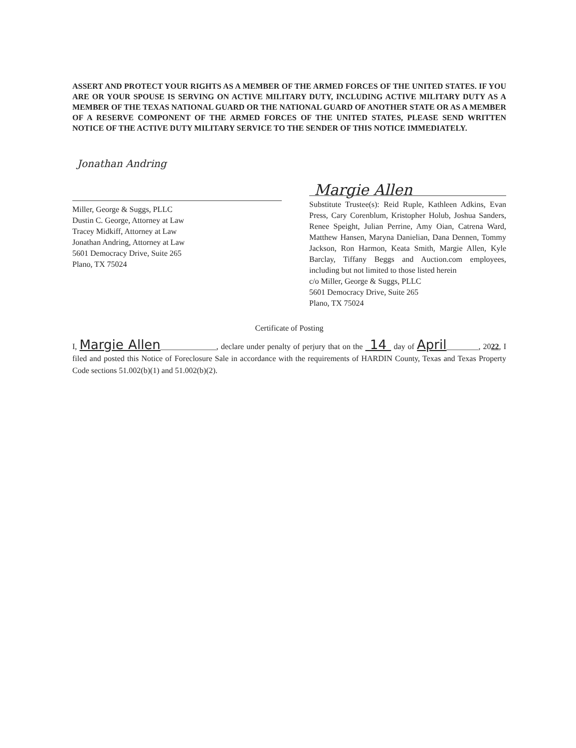ASSERT AND PROTECT YOUR RIGHTS AS A MEMBER OF THE ARMED FORCES OF THE UNITED STATES. IF YOU ARE OR YOUR SPOUSE IS SERVING ON ACTIVE MILITARY DUTY, INCLUDING ACTIVE MILITARY DUTY AS A MEMBER OF THE TEXAS NATIONAL GUARD OR THE NATIONAL GUARD OF ANOTHER STATE OR AS A MEMBER OF A RESERVE COMPONENT OF THE ARMED FORCES OF THE UNITED STATES, PLEASE SEND WRITTEN NOTICE OF THE ACTIVE DUTY MILITARY SERVICE TO THE SENDER OF THIS NOTICE IMMEDIATELY.
Jonathan Andring
Miller, George & Suggs, PLLC
Dustin C. George, Attorney at Law
Tracey Midkiff, Attorney at Law
Jonathan Andring, Attorney at Law
5601 Democracy Drive, Suite 265
Plano, TX 75024
Margie Allen
Substitute Trustee(s): Reid Ruple, Kathleen Adkins, Evan Press, Cary Corenblum, Kristopher Holub, Joshua Sanders, Renee Speight, Julian Perrine, Amy Oian, Catrena Ward, Matthew Hansen, Maryna Danielian, Dana Dennen, Tommy Jackson, Ron Harmon, Keata Smith, Margie Allen, Kyle Barclay, Tiffany Beggs and Auction.com employees, including but not limited to those listed herein
c/o Miller, George & Suggs, PLLC
5601 Democracy Drive, Suite 265
Plano, TX 75024
Certificate of Posting
I, Margie Allen______________, declare under penalty of perjury that on the 14 day of April________, 2022, I filed and posted this Notice of Foreclosure Sale in accordance with the requirements of HARDIN County, Texas and Texas Property Code sections 51.002(b)(1) and 51.002(b)(2).